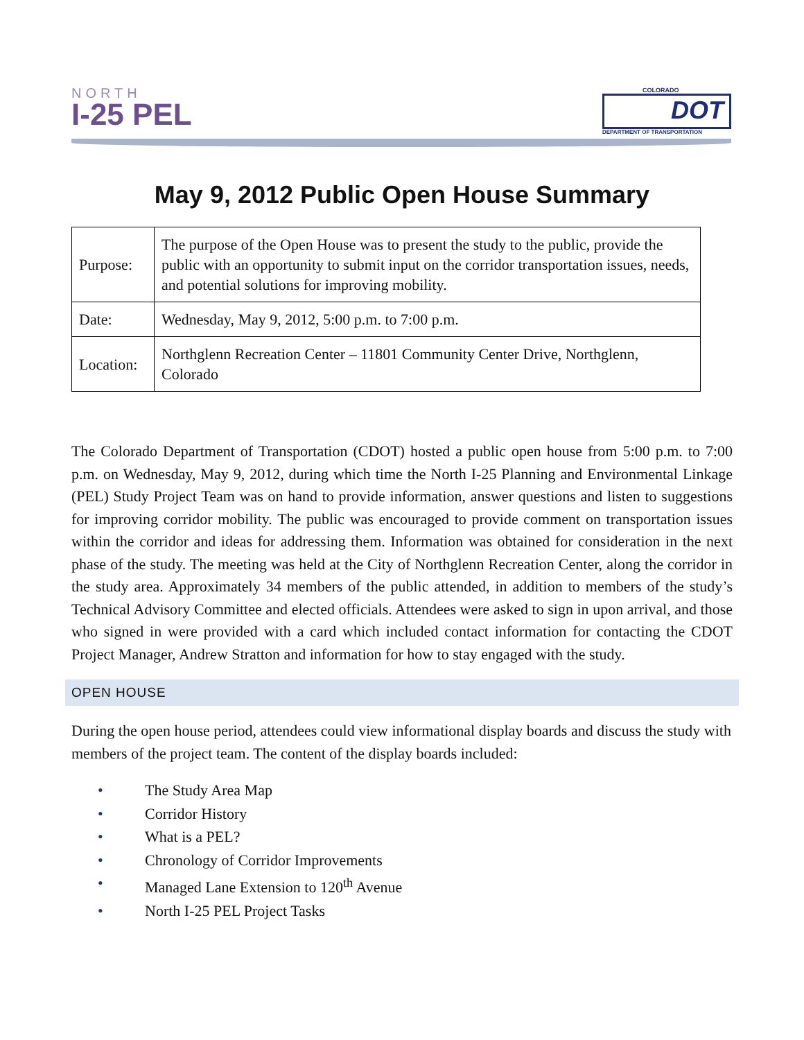NORTH
I-25 PEL
COLORADO
DOT
DEPARTMENT OF TRANSPORTATION
May 9, 2012 Public Open House Summary
| Purpose: | The purpose of the Open House was to present the study to the public, provide the public with an opportunity to submit input on the corridor transportation issues, needs, and potential solutions for improving mobility. |
| Date: | Wednesday, May 9, 2012, 5:00 p.m. to 7:00 p.m. |
| Location: | Northglenn Recreation Center – 11801 Community Center Drive, Northglenn, Colorado |
The Colorado Department of Transportation (CDOT) hosted a public open house from 5:00 p.m. to 7:00 p.m. on Wednesday, May 9, 2012, during which time the North I-25 Planning and Environmental Linkage (PEL) Study Project Team was on hand to provide information, answer questions and listen to suggestions for improving corridor mobility. The public was encouraged to provide comment on transportation issues within the corridor and ideas for addressing them. Information was obtained for consideration in the next phase of the study. The meeting was held at the City of Northglenn Recreation Center, along the corridor in the study area. Approximately 34 members of the public attended, in addition to members of the study’s Technical Advisory Committee and elected officials. Attendees were asked to sign in upon arrival, and those who signed in were provided with a card which included contact information for contacting the CDOT Project Manager, Andrew Stratton and information for how to stay engaged with the study.
OPEN HOUSE
During the open house period, attendees could view informational display boards and discuss the study with members of the project team. The content of the display boards included:
• The Study Area Map
• Corridor History
• What is a PEL?
• Chronology of Corridor Improvements
• Managed Lane Extension to 120<sup>th</sup> Avenue
• North I-25 PEL Project Tasks